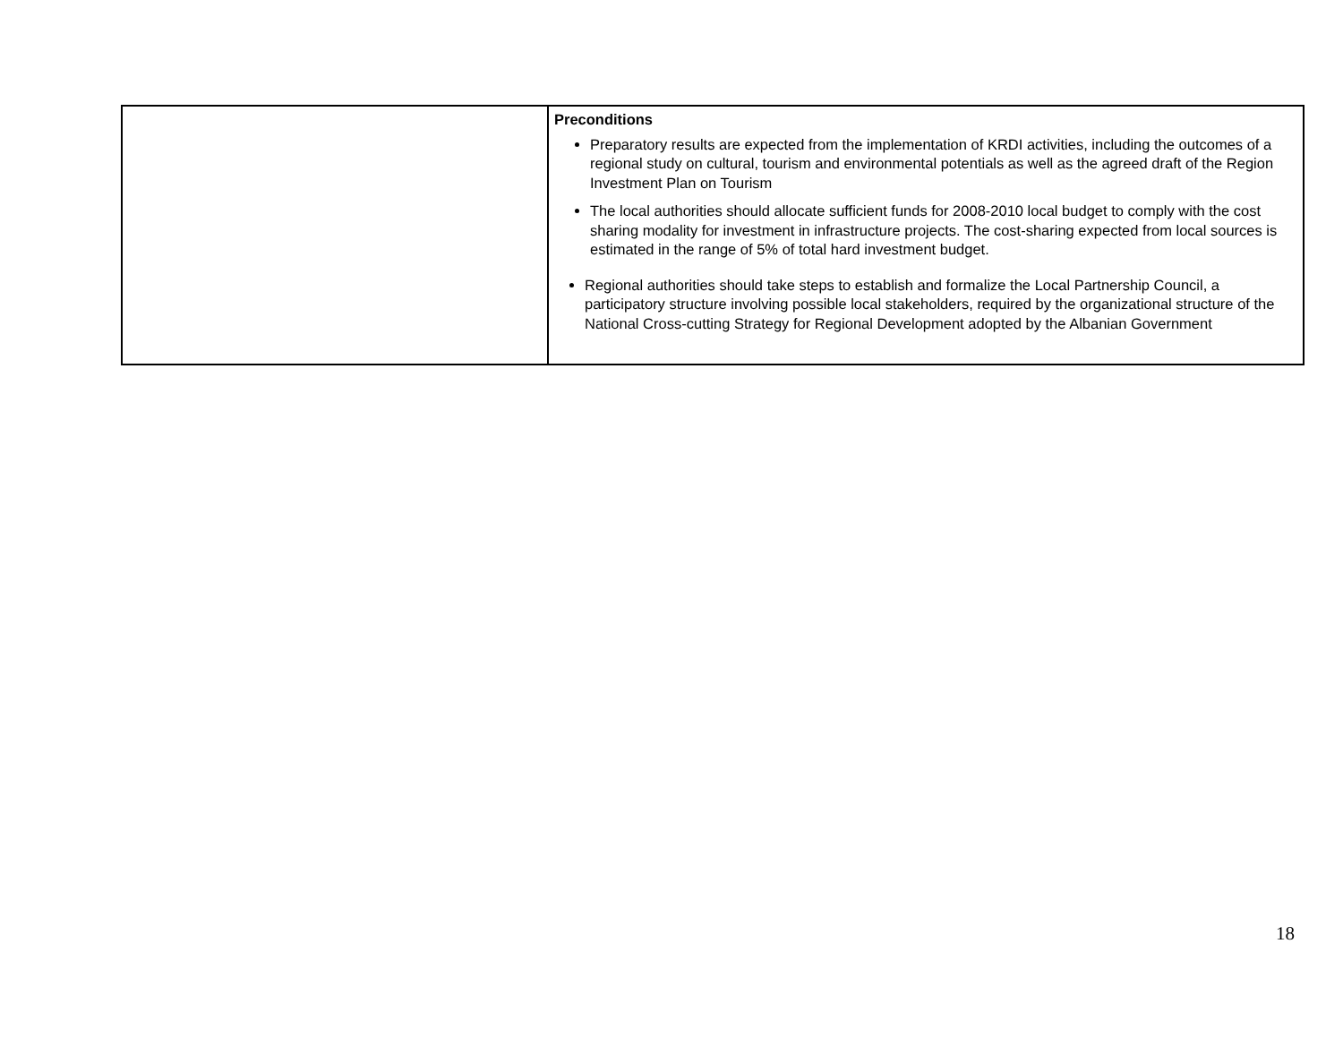| | Preconditions Preparatory results are expected from the implementation of KRDI activities, including the outcomes of a regional study on cultural, tourism and environmental potentials as well as the agreed draft of the Region Investment Plan on Tourism The local authorities should allocate sufficient funds for 2008-2010 local budget to comply with the cost sharing modality for investment in infrastructure projects. The cost-sharing expected from local sources is estimated in the range of 5% of total hard investment budget. Regional authorities should take steps to establish and formalize the Local Partnership Council, a participatory structure involving possible local stakeholders, required by the organizational structure of the National Cross-cutting Strategy for Regional Development adopted by the Albanian Government |
18